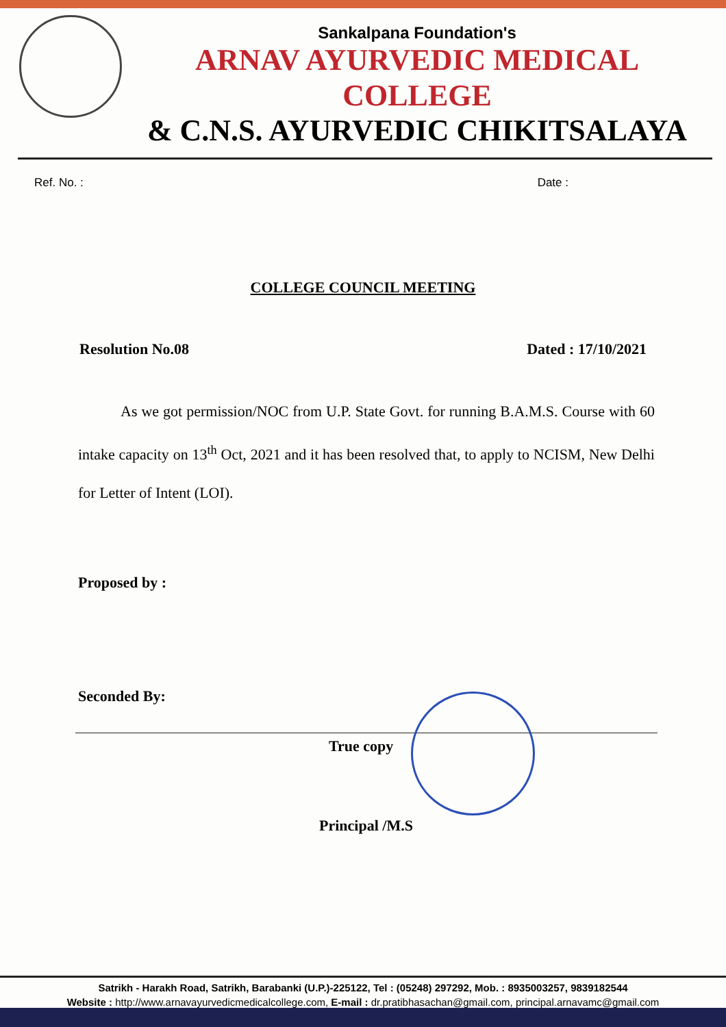Sankalpana Foundation's
ARNAV AYURVEDIC MEDICAL COLLEGE
& C.N.S. AYURVEDIC CHIKITSALAYA
Ref. No. : Date :
COLLEGE COUNCIL MEETING
Resolution No.08 Dated : 17/10/2021
As we got permission/NOC from U.P. State Govt. for running B.A.M.S. Course with 60 intake capacity on 13<sup>th</sup> Oct, 2021 and it has been resolved that, to apply to NCISM, New Delhi for Letter of Intent (LOI).
Proposed by :
Seconded By:
True copy
Principal /M.S
Satrikh - Harakh Road, Satrikh, Barabanki (U.P.)-225122, Tel : (05248) 297292, Mob. : 8935003257, 9839182544
Website : http://www.arnavayurvedicmedicalcollege.com, E-mail : dr.pratibhasachan@gmail.com, principal.arnavamc@gmail.com